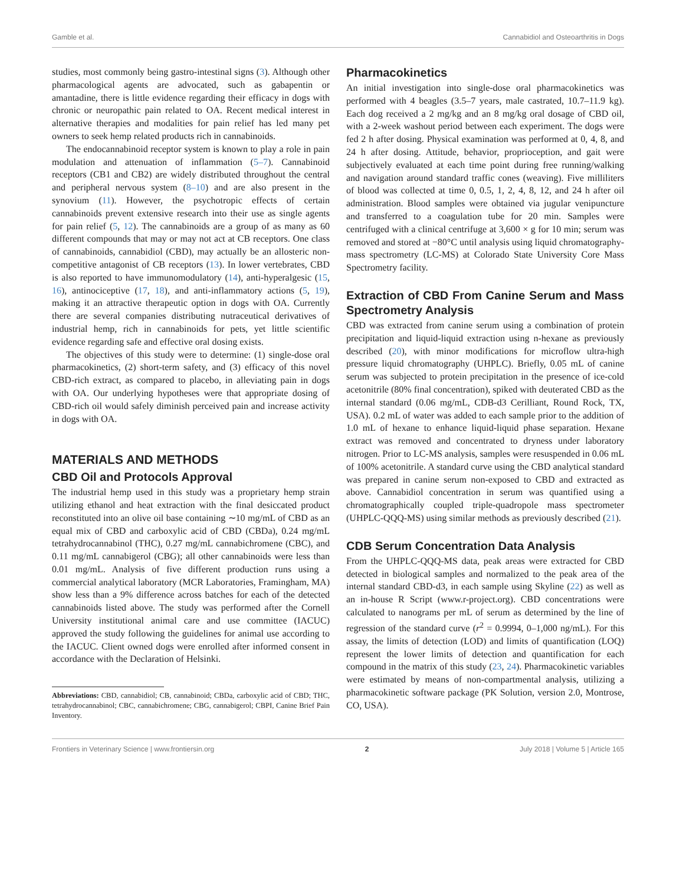Gamble et al. Cannabidiol and Osteoarthritis in Dogs
studies, most commonly being gastro-intestinal signs (3). Although other pharmacological agents are advocated, such as gabapentin or amantadine, there is little evidence regarding their efficacy in dogs with chronic or neuropathic pain related to OA. Recent medical interest in alternative therapies and modalities for pain relief has led many pet owners to seek hemp related products rich in cannabinoids.
The endocannabinoid receptor system is known to play a role in pain modulation and attenuation of inflammation (5–7). Cannabinoid receptors (CB1 and CB2) are widely distributed throughout the central and peripheral nervous system (8–10) and are also present in the synovium (11). However, the psychotropic effects of certain cannabinoids prevent extensive research into their use as single agents for pain relief (5, 12). The cannabinoids are a group of as many as 60 different compounds that may or may not act at CB receptors. One class of cannabinoids, cannabidiol (CBD), may actually be an allosteric non-competitive antagonist of CB receptors (13). In lower vertebrates, CBD is also reported to have immunomodulatory (14), anti-hyperalgesic (15, 16), antinociceptive (17, 18), and anti-inflammatory actions (5, 19), making it an attractive therapeutic option in dogs with OA. Currently there are several companies distributing nutraceutical derivatives of industrial hemp, rich in cannabinoids for pets, yet little scientific evidence regarding safe and effective oral dosing exists.
The objectives of this study were to determine: (1) single-dose oral pharmacokinetics, (2) short-term safety, and (3) efficacy of this novel CBD-rich extract, as compared to placebo, in alleviating pain in dogs with OA. Our underlying hypotheses were that appropriate dosing of CBD-rich oil would safely diminish perceived pain and increase activity in dogs with OA.
MATERIALS AND METHODS
CBD Oil and Protocols Approval
The industrial hemp used in this study was a proprietary hemp strain utilizing ethanol and heat extraction with the final desiccated product reconstituted into an olive oil base containing ∼10 mg/mL of CBD as an equal mix of CBD and carboxylic acid of CBD (CBDa), 0.24 mg/mL tetrahydrocannabinol (THC), 0.27 mg/mL cannabichromene (CBC), and 0.11 mg/mL cannabigerol (CBG); all other cannabinoids were less than 0.01 mg/mL. Analysis of five different production runs using a commercial analytical laboratory (MCR Laboratories, Framingham, MA) show less than a 9% difference across batches for each of the detected cannabinoids listed above. The study was performed after the Cornell University institutional animal care and use committee (IACUC) approved the study following the guidelines for animal use according to the IACUC. Client owned dogs were enrolled after informed consent in accordance with the Declaration of Helsinki.
Abbreviations: CBD, cannabidiol; CB, cannabinoid; CBDa, carboxylic acid of CBD; THC, tetrahydrocannabinol; CBC, cannabichromene; CBG, cannabigerol; CBPI, Canine Brief Pain Inventory.
Pharmacokinetics
An initial investigation into single-dose oral pharmacokinetics was performed with 4 beagles (3.5–7 years, male castrated, 10.7–11.9 kg). Each dog received a 2 mg/kg and an 8 mg/kg oral dosage of CBD oil, with a 2-week washout period between each experiment. The dogs were fed 2 h after dosing. Physical examination was performed at 0, 4, 8, and 24 h after dosing. Attitude, behavior, proprioception, and gait were subjectively evaluated at each time point during free running/walking and navigation around standard traffic cones (weaving). Five milliliters of blood was collected at time 0, 0.5, 1, 2, 4, 8, 12, and 24 h after oil administration. Blood samples were obtained via jugular venipuncture and transferred to a coagulation tube for 20 min. Samples were centrifuged with a clinical centrifuge at 3,600 × g for 10 min; serum was removed and stored at −80°C until analysis using liquid chromatography-mass spectrometry (LC-MS) at Colorado State University Core Mass Spectrometry facility.
Extraction of CBD From Canine Serum and Mass Spectrometry Analysis
CBD was extracted from canine serum using a combination of protein precipitation and liquid-liquid extraction using n-hexane as previously described (20), with minor modifications for microflow ultra-high pressure liquid chromatography (UHPLC). Briefly, 0.05 mL of canine serum was subjected to protein precipitation in the presence of ice-cold acetonitrile (80% final concentration), spiked with deuterated CBD as the internal standard (0.06 mg/mL, CDB-d3 Cerilliant, Round Rock, TX, USA). 0.2 mL of water was added to each sample prior to the addition of 1.0 mL of hexane to enhance liquid-liquid phase separation. Hexane extract was removed and concentrated to dryness under laboratory nitrogen. Prior to LC-MS analysis, samples were resuspended in 0.06 mL of 100% acetonitrile. A standard curve using the CBD analytical standard was prepared in canine serum non-exposed to CBD and extracted as above. Cannabidiol concentration in serum was quantified using a chromatographically coupled triple-quadropole mass spectrometer (UHPLC-QQQ-MS) using similar methods as previously described (21).
CDB Serum Concentration Data Analysis
From the UHPLC-QQQ-MS data, peak areas were extracted for CBD detected in biological samples and normalized to the peak area of the internal standard CBD-d3, in each sample using Skyline (22) as well as an in-house R Script (www.r-project.org). CBD concentrations were calculated to nanograms per mL of serum as determined by the line of regression of the standard curve (r<sup>2</sup> = 0.9994, 0–1,000 ng/mL). For this assay, the limits of detection (LOD) and limits of quantification (LOQ) represent the lower limits of detection and quantification for each compound in the matrix of this study (23, 24). Pharmacokinetic variables were estimated by means of non-compartmental analysis, utilizing a pharmacokinetic software package (PK Solution, version 2.0, Montrose, CO, USA).
Frontiers in Veterinary Science | www.frontiersin.org 2 July 2018 | Volume 5 | Article 165